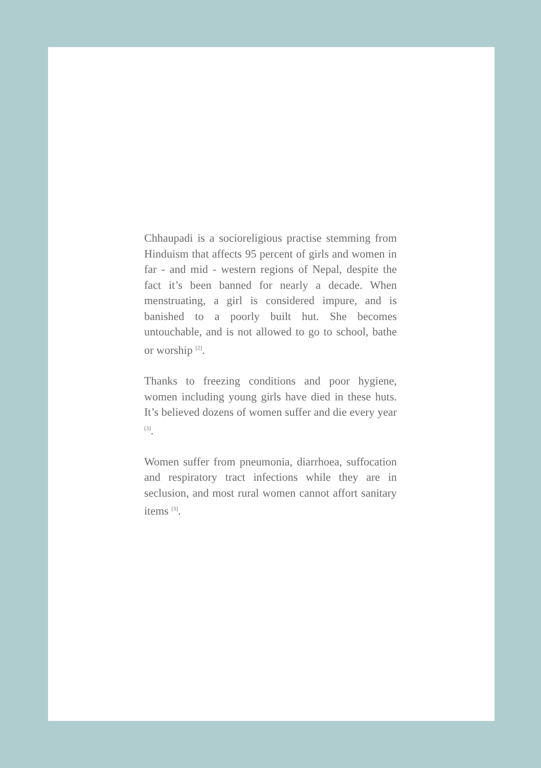Chhaupadi is a socioreligious practise stemming from Hinduism that affects 95 percent of girls and women in far - and mid - western regions of Nepal, despite the fact it’s been banned for nearly a decade. When menstruating, a girl is considered impure, and is banished to a poorly built hut. She becomes untouchable, and is not allowed to go to school, bathe or worship <sup>[2]</sup>.
Thanks to freezing conditions and poor hygiene, women including young girls have died in these huts. It’s believed dozens of women suffer and die every year <sup>[3]</sup>.
Women suffer from pneumonia, diarrhoea, suffocation and respiratory tract infections while they are in seclusion, and most rural women cannot affort sanitary items <sup>[3]</sup>.